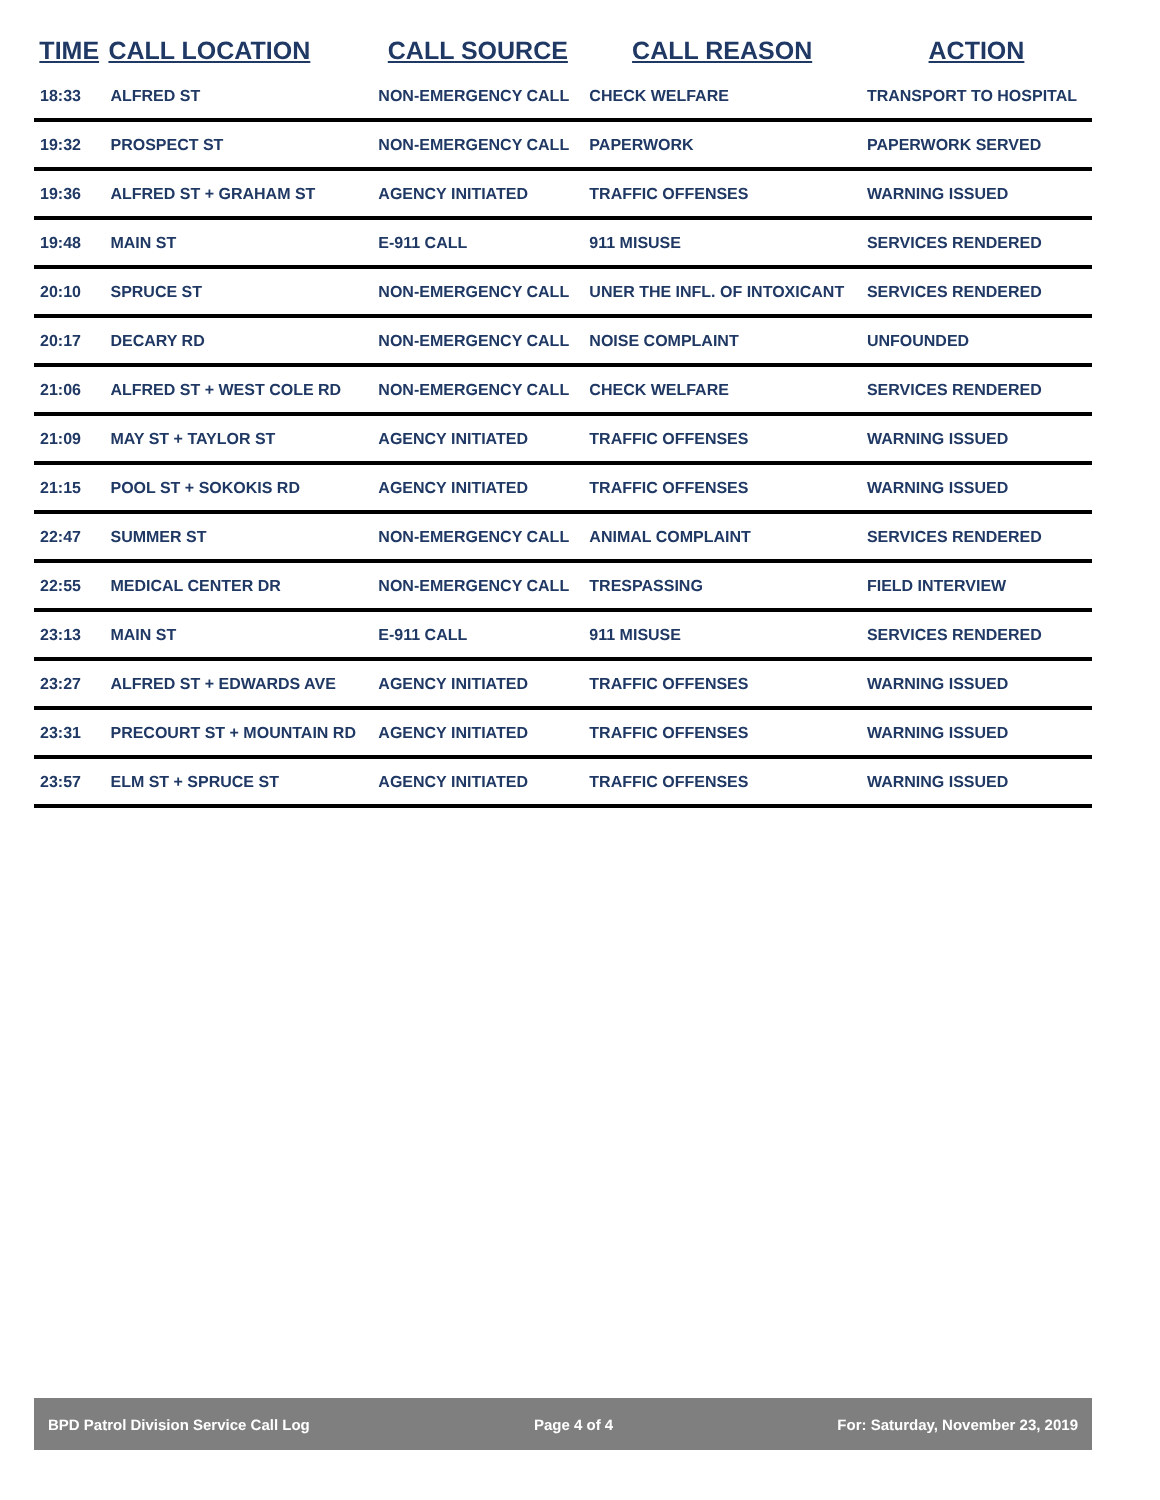| TIME | CALL LOCATION | CALL SOURCE | CALL REASON | ACTION |
| --- | --- | --- | --- | --- |
| 18:33 | ALFRED ST | NON-EMERGENCY CALL | CHECK WELFARE | TRANSPORT TO HOSPITAL |
| 19:32 | PROSPECT ST | NON-EMERGENCY CALL | PAPERWORK | PAPERWORK SERVED |
| 19:36 | ALFRED ST + GRAHAM ST | AGENCY INITIATED | TRAFFIC OFFENSES | WARNING ISSUED |
| 19:48 | MAIN ST | E-911 CALL | 911 MISUSE | SERVICES RENDERED |
| 20:10 | SPRUCE ST | NON-EMERGENCY CALL | UNER THE INFL. OF INTOXICANT | SERVICES RENDERED |
| 20:17 | DECARY RD | NON-EMERGENCY CALL | NOISE COMPLAINT | UNFOUNDED |
| 21:06 | ALFRED ST + WEST COLE RD | NON-EMERGENCY CALL | CHECK WELFARE | SERVICES RENDERED |
| 21:09 | MAY ST + TAYLOR ST | AGENCY INITIATED | TRAFFIC OFFENSES | WARNING ISSUED |
| 21:15 | POOL ST + SOKOKIS RD | AGENCY INITIATED | TRAFFIC OFFENSES | WARNING ISSUED |
| 22:47 | SUMMER ST | NON-EMERGENCY CALL | ANIMAL COMPLAINT | SERVICES RENDERED |
| 22:55 | MEDICAL CENTER DR | NON-EMERGENCY CALL | TRESPASSING | FIELD INTERVIEW |
| 23:13 | MAIN ST | E-911 CALL | 911 MISUSE | SERVICES RENDERED |
| 23:27 | ALFRED ST + EDWARDS AVE | AGENCY INITIATED | TRAFFIC OFFENSES | WARNING ISSUED |
| 23:31 | PRECOURT ST + MOUNTAIN RD | AGENCY INITIATED | TRAFFIC OFFENSES | WARNING ISSUED |
| 23:57 | ELM ST + SPRUCE ST | AGENCY INITIATED | TRAFFIC OFFENSES | WARNING ISSUED |
BPD Patrol Division Service Call Log Page 4 of 4 For: Saturday, November 23, 2019